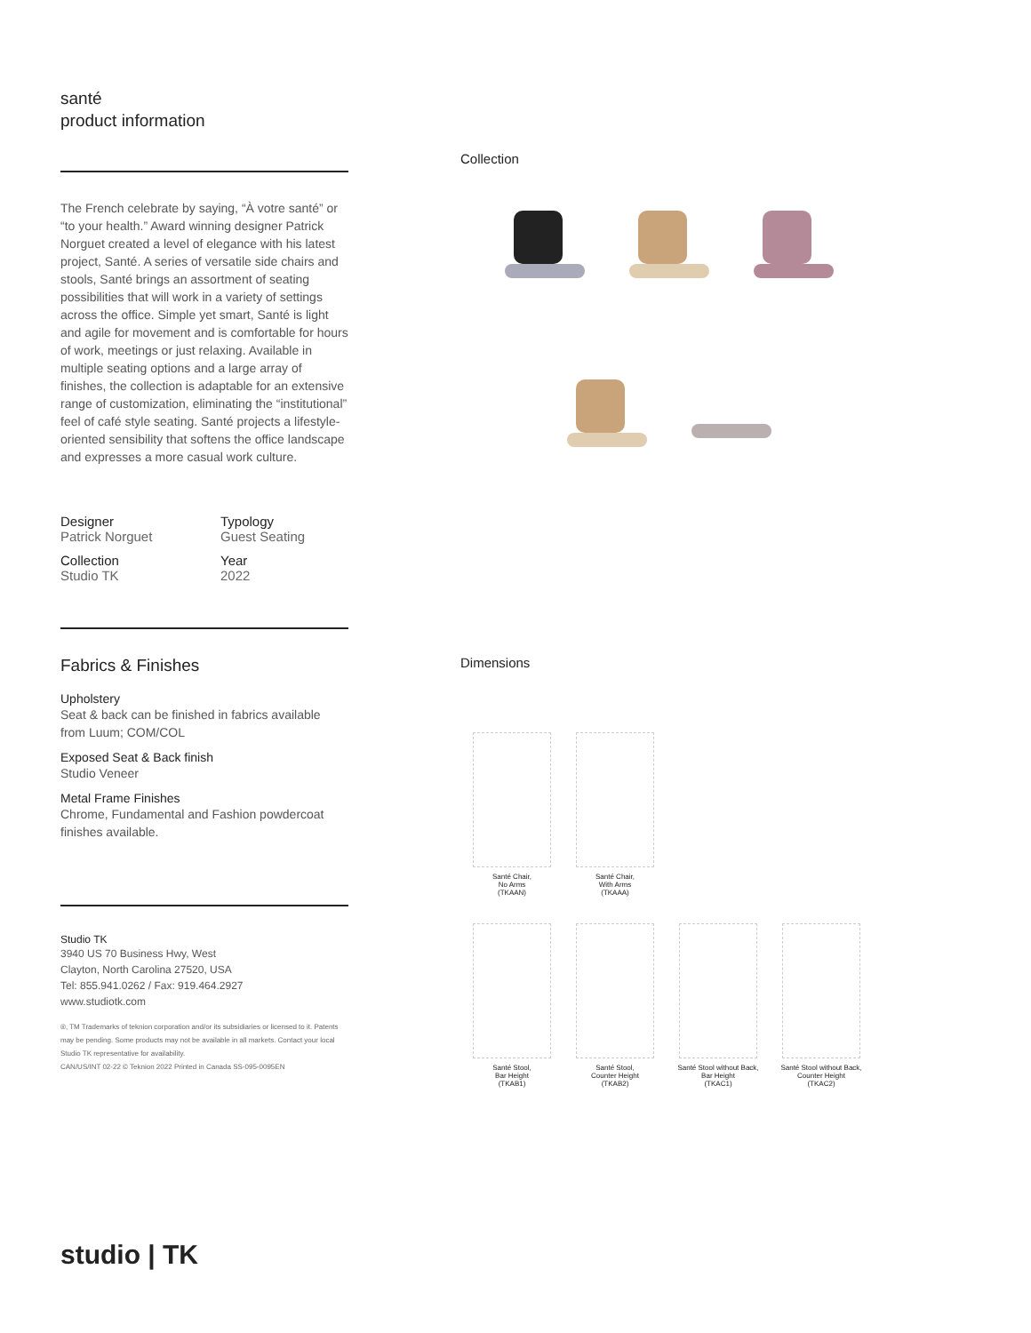santé
product information
The French celebrate by saying, “À votre santé” or “to your health.” Award winning designer Patrick Norguet created a level of elegance with his latest project, Santé. A series of versatile side chairs and stools, Santé brings an assortment of seating possibilities that will work in a variety of settings across the office. Simple yet smart, Santé is light and agile for movement and is comfortable for hours of work, meetings or just relaxing. Available in multiple seating options and a large array of finishes, the collection is adaptable for an extensive range of customization, eliminating the “institutional” feel of café style seating. Santé projects a lifestyle-oriented sensibility that softens the office landscape and expresses a more casual work culture.
Designer
Patrick Norguet
Typology
Guest Seating
Collection
Studio TK
Year
2022
Fabrics & Finishes
Upholstery
Seat & back can be finished in fabrics available from Luum; COM/COL
Exposed Seat & Back finish
Studio Veneer
Metal Frame Finishes
Chrome, Fundamental and Fashion powdercoat finishes available.
Studio TK
3940 US 70 Business Hwy, West
Clayton, North Carolina 27520, USA
Tel: 855.941.0262 / Fax: 919.464.2927
www.studiotk.com
®, TM Trademarks of teknion corporation and/or its subsidiaries or licensed to it. Patents may be pending. Some products may not be available in all markets. Contact your local Studio TK representative for availability.
CAN/US/INT 02-22 © Teknion 2022 Printed in Canada SS-095-0095EN
Collection
Dimensions
Santé Chair,
No Arms
(TKAAN)
Santé Chair,
With Arms
(TKAAA)
Santé Stool,
Bar Height
(TKAB1)
Santé Stool,
Counter Height
(TKAB2)
Santé Stool without Back,
Bar Height
(TKAC1)
Santé Stool without Back,
Counter Height
(TKAC2)
studio | TK